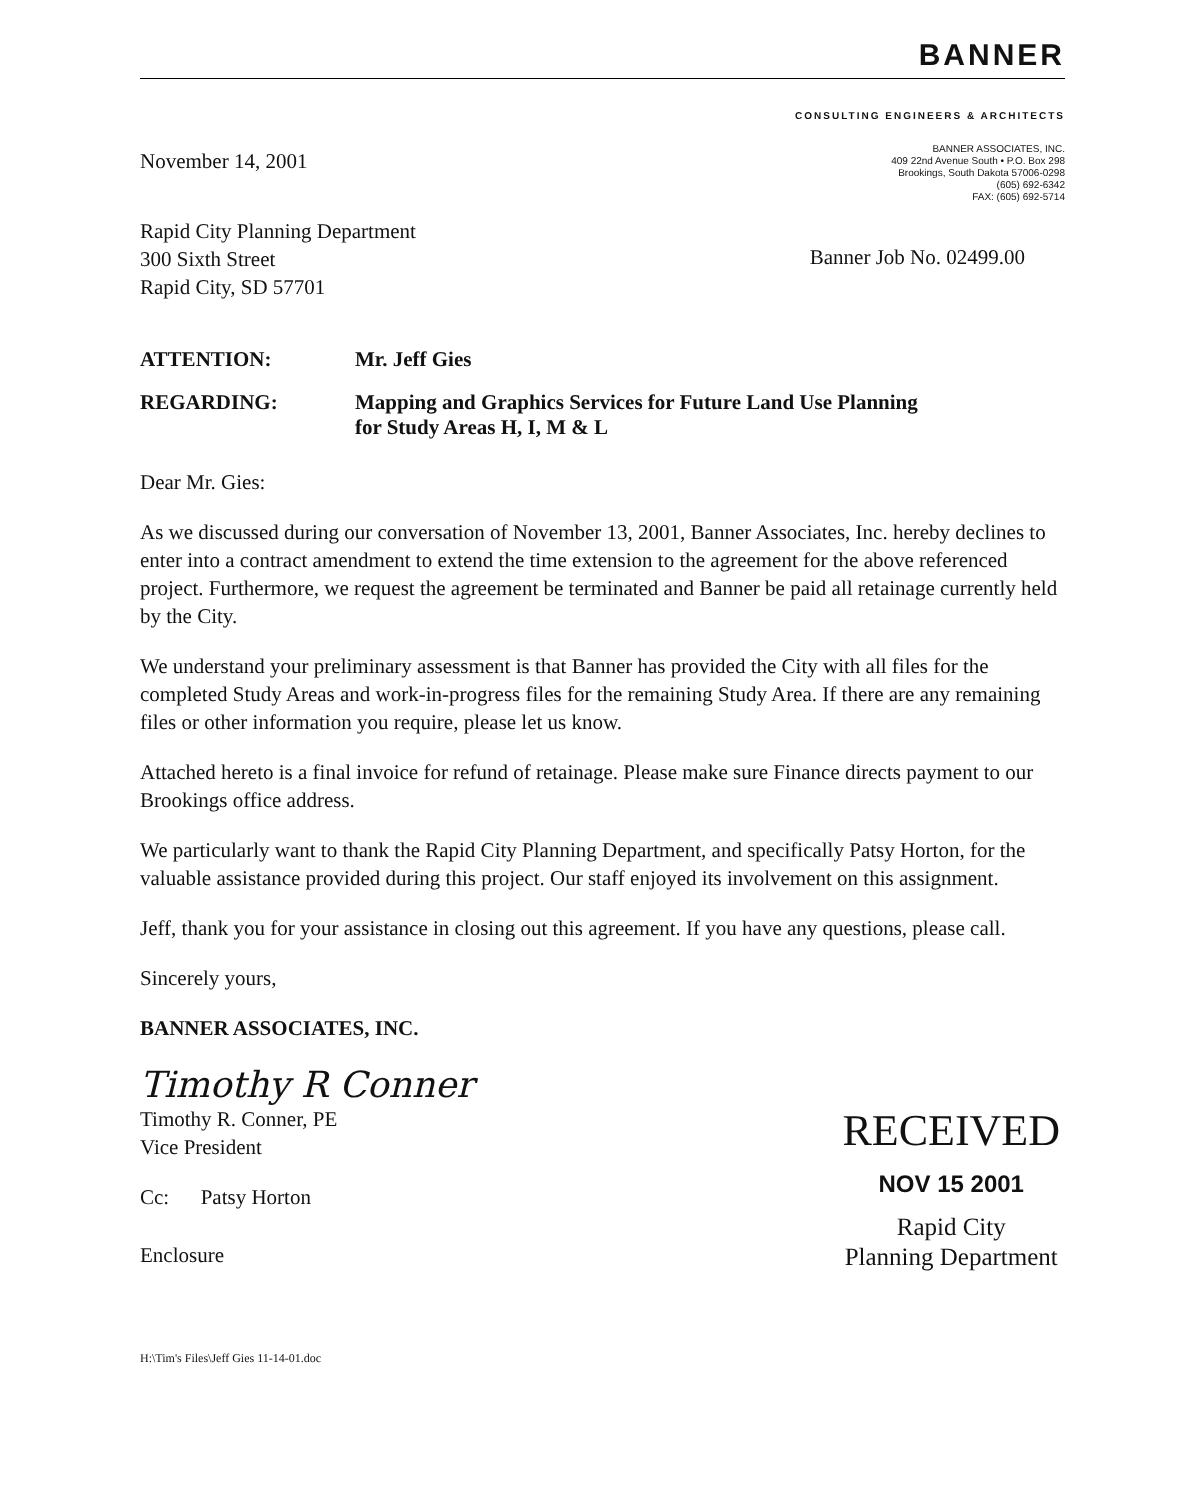BANNER
CONSULTING ENGINEERS & ARCHITECTS
November 14, 2001
BANNER ASSOCIATES, INC.
409 22nd Avenue South • P.O. Box 298
Brookings, South Dakota 57006-0298
(605) 692-6342
FAX: (605) 692-5714
Rapid City Planning Department
300 Sixth Street
Rapid City, SD 57701
Banner Job No. 02499.00
ATTENTION: Mr. Jeff Gies
REGARDING: Mapping and Graphics Services for Future Land Use Planning
for Study Areas H, I, M & L
Dear Mr. Gies:
As we discussed during our conversation of November 13, 2001, Banner Associates, Inc. hereby declines to enter into a contract amendment to extend the time extension to the agreement for the above referenced project. Furthermore, we request the agreement be terminated and Banner be paid all retainage currently held by the City.
We understand your preliminary assessment is that Banner has provided the City with all files for the completed Study Areas and work-in-progress files for the remaining Study Area. If there are any remaining files or other information you require, please let us know.
Attached hereto is a final invoice for refund of retainage. Please make sure Finance directs payment to our Brookings office address.
We particularly want to thank the Rapid City Planning Department, and specifically Patsy Horton, for the valuable assistance provided during this project. Our staff enjoyed its involvement on this assignment.
Jeff, thank you for your assistance in closing out this agreement. If you have any questions, please call.
Sincerely yours,
BANNER ASSOCIATES, INC.
Timothy R Conner
Timothy R. Conner, PE
Vice President
Cc: Patsy Horton
Enclosure
RECEIVED
NOV 15 2001
Rapid City
Planning Department
H:\Tim's Files\Jeff Gies 11-14-01.doc